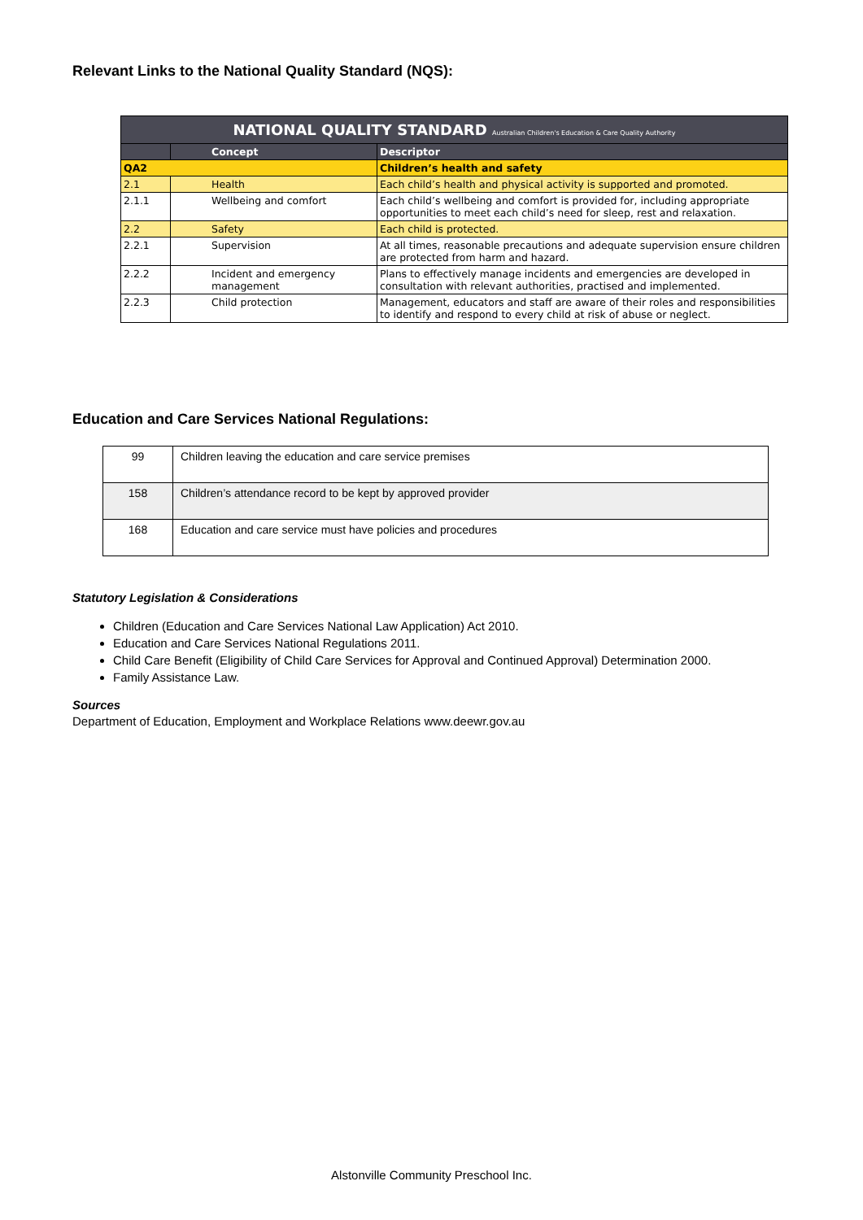Relevant Links to the National Quality Standard (NQS):
| NATIONAL QUALITY STANDARD Australian Children's Education & Care Quality Authority | | |
| | Concept | Descriptor |
| QA2 | | Children’s health and safety |
| 2.1 | Health | Each child’s health and physical activity is supported and promoted. |
| 2.1.1 | Wellbeing and comfort | Each child’s wellbeing and comfort is provided for, including appropriate opportunities to meet each child’s need for sleep, rest and relaxation. |
| 2.2 | Safety | Each child is protected. |
| 2.2.1 | Supervision | At all times, reasonable precautions and adequate supervision ensure children are protected from harm and hazard. |
| 2.2.2 | Incident and emergency management | Plans to effectively manage incidents and emergencies are developed in consultation with relevant authorities, practised and implemented. |
| 2.2.3 | Child protection | Management, educators and staff are aware of their roles and responsibilities to identify and respond to every child at risk of abuse or neglect. |
Education and Care Services National Regulations:
| 99 | Children leaving the education and care service premises |
| 158 | Children’s attendance record to be kept by approved provider |
| 168 | Education and care service must have policies and procedures |
Statutory Legislation & Considerations
Children (Education and Care Services National Law Application) Act 2010.
Education and Care Services National Regulations 2011.
Child Care Benefit (Eligibility of Child Care Services for Approval and Continued Approval) Determination 2000.
Family Assistance Law.
Sources
Department of Education, Employment and Workplace Relations www.deewr.gov.au
Alstonville Community Preschool Inc.